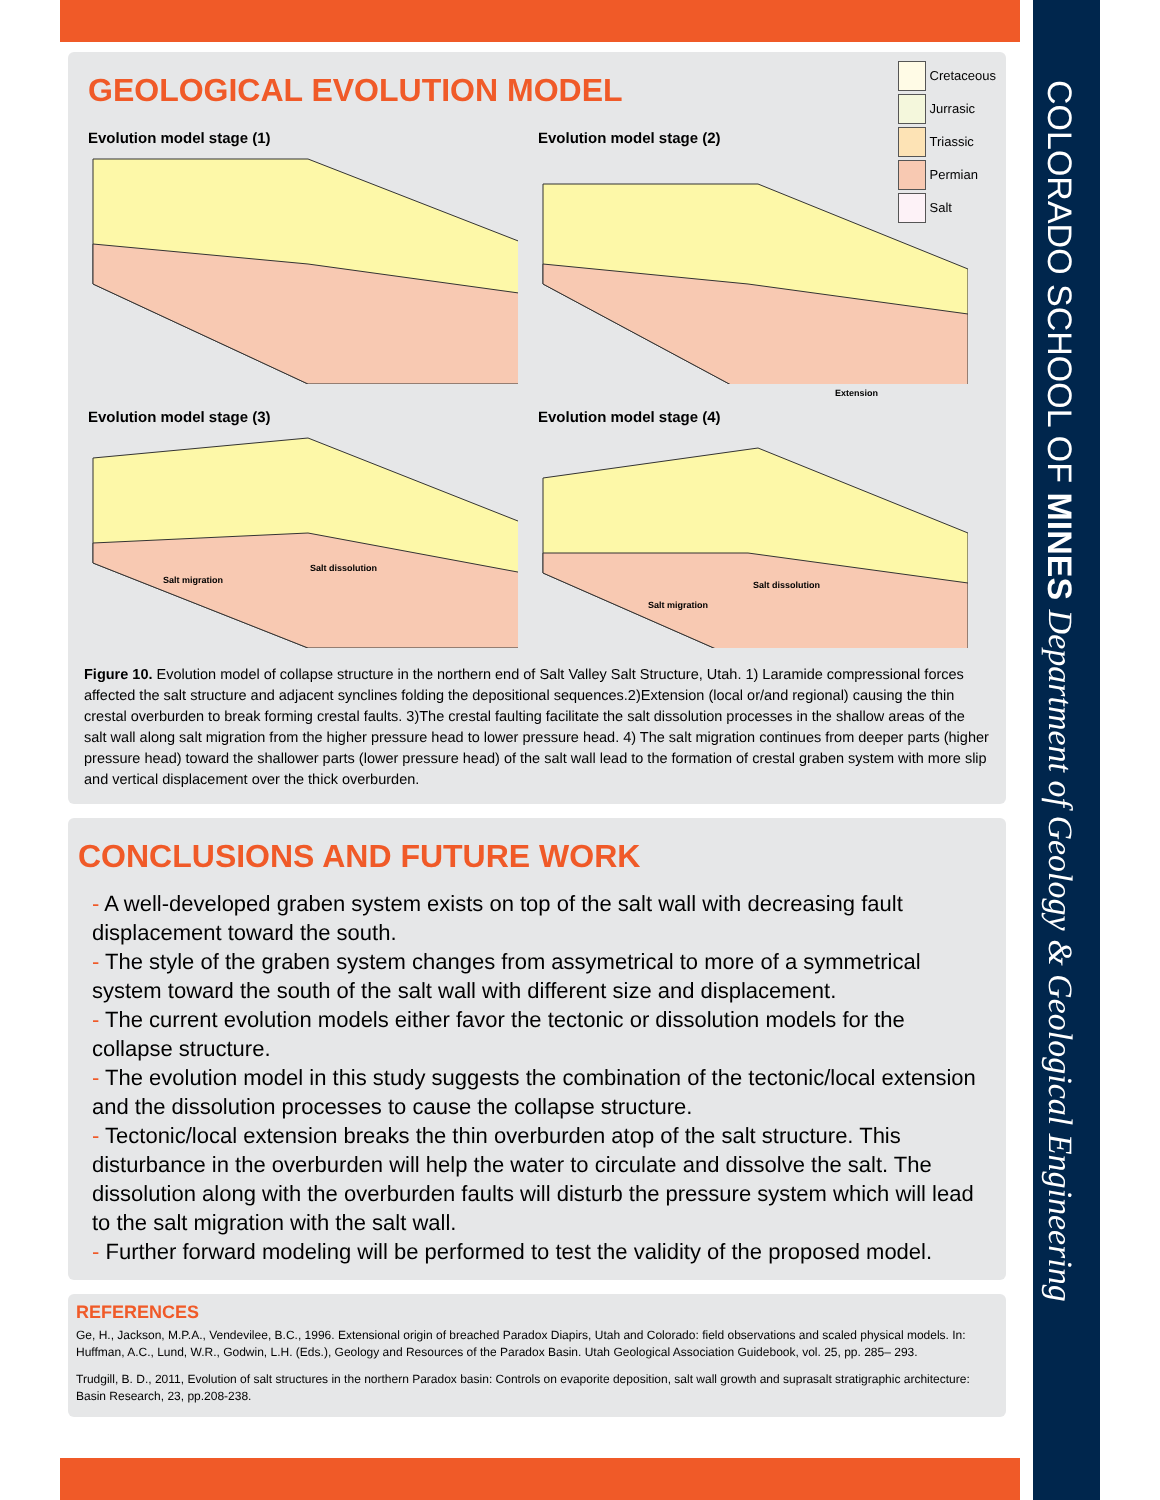COLORADO SCHOOL OF MINES Department of Geology & Geological Engineering
GEOLOGICAL EVOLUTION MODEL
Cretaceous
Jurrasic
Triassic
Permian
Salt
Evolution model stage (1)
Evolution model stage (2)
Extension
Evolution model stage (3)
Salt migration
Salt dissolution
Evolution model stage (4)
Salt migration
Salt dissolution
Figure 10. Evolution model of collapse structure in the northern end of Salt Valley Salt Structure, Utah. 1) Laramide compressional forces affected the salt structure and adjacent synclines folding the depositional sequences.2)Extension (local or/and regional) causing the thin crestal overburden to break forming crestal faults. 3)The crestal faulting facilitate the salt dissolution processes in the shallow areas of the salt wall along salt migration from the higher pressure head to lower pressure head. 4) The salt migration continues from deeper parts (higher pressure head) toward the shallower parts (lower pressure head) of the salt wall lead to the formation of crestal graben system with more slip and vertical displacement over the thick overburden.
CONCLUSIONS AND FUTURE WORK
- A well-developed graben system exists on top of the salt wall with decreasing fault displacement toward the south.
- The style of the graben system changes from assymetrical to more of a symmetrical system toward the south of the salt wall with different size and displacement.
- The current evolution models either favor the tectonic or dissolution models for the collapse structure.
- The evolution model in this study suggests the combination of the tectonic/local extension and the dissolution processes to cause the collapse structure.
- Tectonic/local extension breaks the thin overburden atop of the salt structure. This disturbance in the overburden will help the water to circulate and dissolve the salt. The dissolution along with the overburden faults will disturb the pressure system which will lead to the salt migration with the salt wall.
- Further forward modeling will be performed to test the validity of the proposed model.
REFERENCES
Ge, H., Jackson, M.P.A., Vendevilee, B.C., 1996. Extensional origin of breached Paradox Diapirs, Utah and Colorado: field observations and scaled physical models. In: Huffman, A.C., Lund, W.R., Godwin, L.H. (Eds.), Geology and Resources of the Paradox Basin. Utah Geological Association Guidebook, vol. 25, pp. 285– 293.
Trudgill, B. D., 2011, Evolution of salt structures in the northern Paradox basin: Controls on evaporite deposition, salt wall growth and suprasalt stratigraphic architecture: Basin Research, 23, pp.208-238.